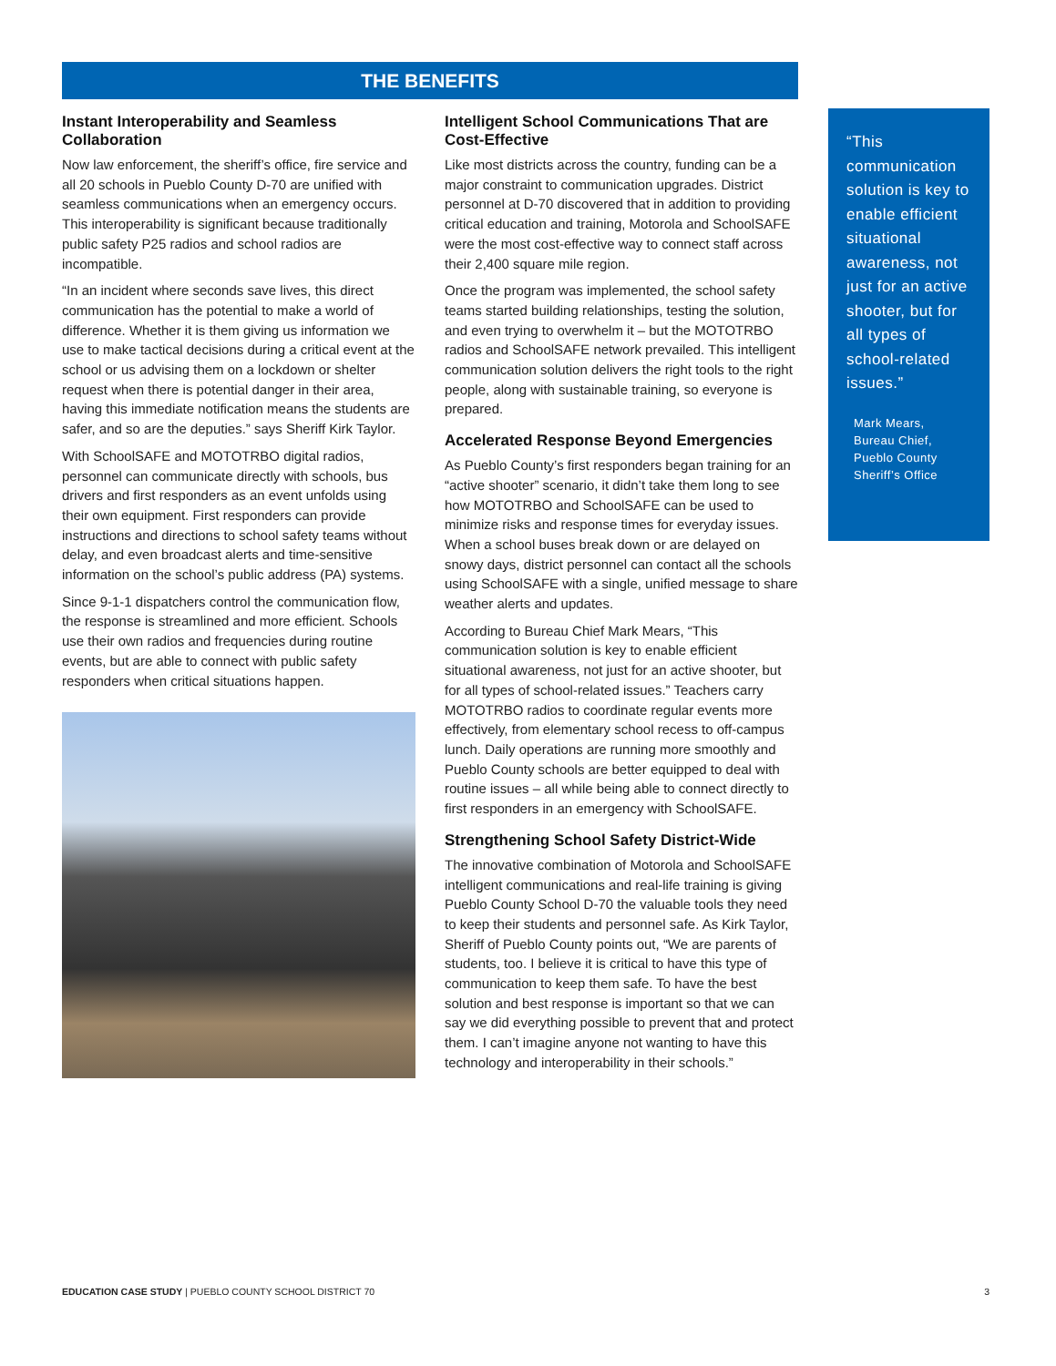THE BENEFITS
Instant Interoperability and Seamless Collaboration
Now law enforcement, the sheriff’s office, fire service and all 20 schools in Pueblo County D-70 are unified with seamless communications when an emergency occurs. This interoperability is significant because traditionally public safety P25 radios and school radios are incompatible.
“In an incident where seconds save lives, this direct communication has the potential to make a world of difference. Whether it is them giving us information we use to make tactical decisions during a critical event at the school or us advising them on a lockdown or shelter request when there is potential danger in their area, having this immediate notification means the students are safer, and so are the deputies.” says Sheriff Kirk Taylor.
With SchoolSAFE and MOTOTRBO digital radios, personnel can communicate directly with schools, bus drivers and first responders as an event unfolds using their own equipment. First responders can provide instructions and directions to school safety teams without delay, and even broadcast alerts and time-sensitive information on the school’s public address (PA) systems.
Since 9-1-1 dispatchers control the communication flow, the response is streamlined and more efficient. Schools use their own radios and frequencies during routine events, but are able to connect with public safety responders when critical situations happen.
Intelligent School Communications That are Cost-Effective
Like most districts across the country, funding can be a major constraint to communication upgrades. District personnel at D-70 discovered that in addition to providing critical education and training, Motorola and SchoolSAFE were the most cost-effective way to connect staff across their 2,400 square mile region.
Once the program was implemented, the school safety teams started building relationships, testing the solution, and even trying to overwhelm it – but the MOTOTRBO radios and SchoolSAFE network prevailed. This intelligent communication solution delivers the right tools to the right people, along with sustainable training, so everyone is prepared.
Accelerated Response Beyond Emergencies
As Pueblo County’s first responders began training for an “active shooter” scenario, it didn’t take them long to see how MOTOTRBO and SchoolSAFE can be used to minimize risks and response times for everyday issues. When a school buses break down or are delayed on snowy days, district personnel can contact all the schools using SchoolSAFE with a single, unified message to share weather alerts and updates.
According to Bureau Chief Mark Mears, “This communication solution is key to enable efficient situational awareness, not just for an active shooter, but for all types of school-related issues.” Teachers carry MOTOTRBO radios to coordinate regular events more effectively, from elementary school recess to off-campus lunch. Daily operations are running more smoothly and Pueblo County schools are better equipped to deal with routine issues – all while being able to connect directly to first responders in an emergency with SchoolSAFE.
Strengthening School Safety District-Wide
The innovative combination of Motorola and SchoolSAFE intelligent communications and real-life training is giving Pueblo County School D-70 the valuable tools they need to keep their students and personnel safe. As Kirk Taylor, Sheriff of Pueblo County points out, “We are parents of students, too. I believe it is critical to have this type of communication to keep them safe. To have the best solution and best response is important so that we can say we did everything possible to prevent that and protect them. I can’t imagine anyone not wanting to have this technology and interoperability in their schools.”
“This communication solution is key to enable efficient situational awareness, not just for an active shooter, but for all types of school-related issues.”
Mark Mears,
Bureau Chief,
Pueblo County
Sheriff’s Office
EDUCATION CASE STUDY | PUEBLO COUNTY SCHOOL DISTRICT 70 3